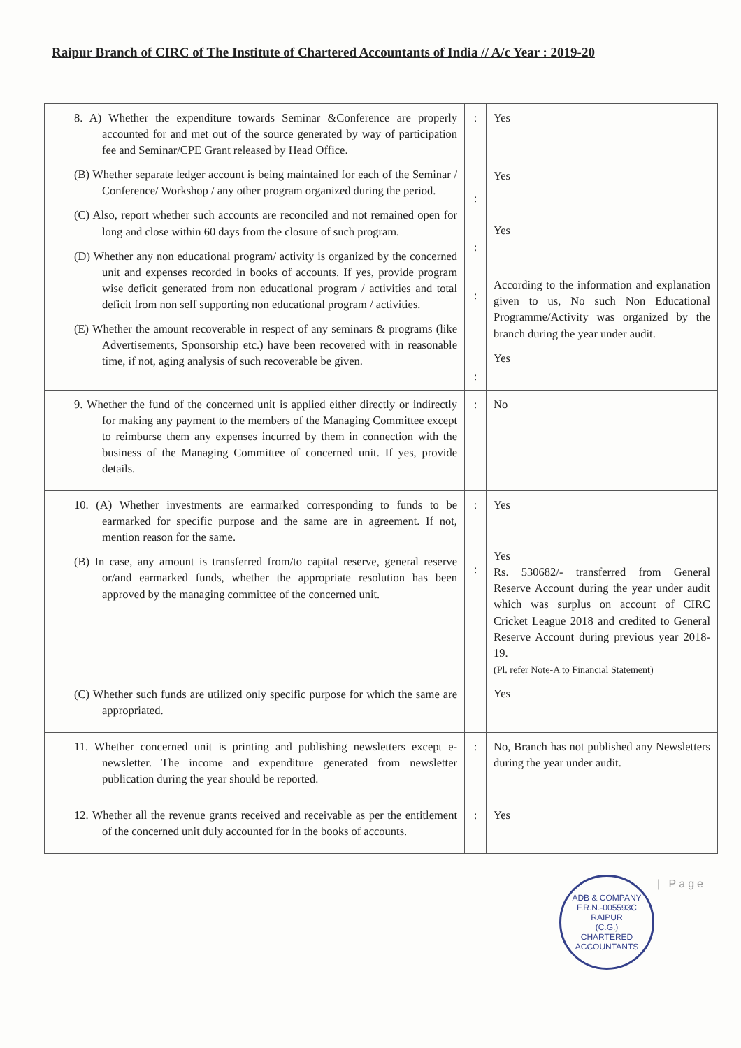Raipur Branch of CIRC of The Institute of Chartered Accountants of India // A/c Year : 2019-20
| 8. A) Whether the expenditure towards Seminar &Conference are properly accounted for and met out of the source generated by way of participation fee and Seminar/CPE Grant released by Head Office. (B) Whether separate ledger account is being maintained for each of the Seminar / Conference/ Workshop / any other program organized during the period. (C) Also, report whether such accounts are reconciled and not remained open for long and close within 60 days from the closure of such program. (D) Whether any non educational program/ activity is organized by the concerned unit and expenses recorded in books of accounts. If yes, provide program wise deficit generated from non educational program / activities and total deficit from non self supporting non educational program / activities. (E) Whether the amount recoverable in respect of any seminars & programs (like Advertisements, Sponsorship etc.) have been recovered with in reasonable time, if not, aging analysis of such recoverable be given. | : : : : : | Yes Yes Yes According to the information and explanation given to us, No such Non Educational Programme/Activity was organized by the branch during the year under audit. Yes |
| 9. Whether the fund of the concerned unit is applied either directly or indirectly for making any payment to the members of the Managing Committee except to reimburse them any expenses incurred by them in connection with the business of the Managing Committee of concerned unit. If yes, provide details. | : | No |
| 10. (A) Whether investments are earmarked corresponding to funds to be earmarked for specific purpose and the same are in agreement. If not, mention reason for the same. (B) In case, any amount is transferred from/to capital reserve, general reserve or/and earmarked funds, whether the appropriate resolution has been approved by the managing committee of the concerned unit. (C) Whether such funds are utilized only specific purpose for which the same are appropriated. | : : | Yes Yes Rs. 530682/- transferred from General Reserve Account during the year under audit which was surplus on account of CIRC Cricket League 2018 and credited to General Reserve Account during previous year 2018-19. (Pl. refer Note-A to Financial Statement) Yes |
| 11. Whether concerned unit is printing and publishing newsletters except e-newsletter. The income and expenditure generated from newsletter publication during the year should be reported. | : | No, Branch has not published any Newsletters during the year under audit. |
| 12. Whether all the revenue grants received and receivable as per the entitlement of the concerned unit duly accounted for in the books of accounts. | : | Yes |
ADB & COMPANY
F.R.N.-005593C
RAIPUR
(C.G.)
CHARTERED ACCOUNTANTS
| Page